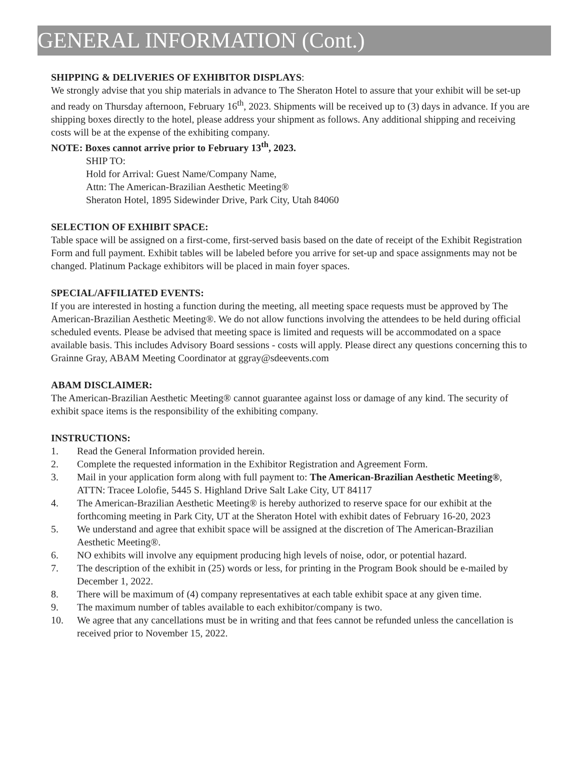GENERAL INFORMATION (Cont.)
SHIPPING & DELIVERIES OF EXHIBITOR DISPLAYS:
We strongly advise that you ship materials in advance to The Sheraton Hotel to assure that your exhibit will be set-up and ready on Thursday afternoon, February 16<sup>th</sup>, 2023. Shipments will be received up to (3) days in advance. If you are shipping boxes directly to the hotel, please address your shipment as follows. Any additional shipping and receiving costs will be at the expense of the exhibiting company.
NOTE: Boxes cannot arrive prior to February 13<sup>th</sup>, 2023.
SHIP TO:
Hold for Arrival: Guest Name/Company Name,
Attn: The American-Brazilian Aesthetic Meeting®
Sheraton Hotel, 1895 Sidewinder Drive, Park City, Utah 84060
SELECTION OF EXHIBIT SPACE:
Table space will be assigned on a first-come, first-served basis based on the date of receipt of the Exhibit Registration Form and full payment. Exhibit tables will be labeled before you arrive for set-up and space assignments may not be changed. Platinum Package exhibitors will be placed in main foyer spaces.
SPECIAL/AFFILIATED EVENTS:
If you are interested in hosting a function during the meeting, all meeting space requests must be approved by The American-Brazilian Aesthetic Meeting®. We do not allow functions involving the attendees to be held during official scheduled events. Please be advised that meeting space is limited and requests will be accommodated on a space available basis. This includes Advisory Board sessions - costs will apply. Please direct any questions concerning this to Grainne Gray, ABAM Meeting Coordinator at ggray@sdeevents.com
ABAM DISCLAIMER:
The American-Brazilian Aesthetic Meeting® cannot guarantee against loss or damage of any kind. The security of exhibit space items is the responsibility of the exhibiting company.
INSTRUCTIONS:
1. Read the General Information provided herein.
2. Complete the requested information in the Exhibitor Registration and Agreement Form.
3. Mail in your application form along with full payment to: The American-Brazilian Aesthetic Meeting®, ATTN: Tracee Lolofie, 5445 S. Highland Drive Salt Lake City, UT 84117
4. The American-Brazilian Aesthetic Meeting® is hereby authorized to reserve space for our exhibit at the forthcoming meeting in Park City, UT at the Sheraton Hotel with exhibit dates of February 16-20, 2023
5. We understand and agree that exhibit space will be assigned at the discretion of The American-Brazilian Aesthetic Meeting®.
6. NO exhibits will involve any equipment producing high levels of noise, odor, or potential hazard.
7. The description of the exhibit in (25) words or less, for printing in the Program Book should be e-mailed by December 1, 2022.
8. There will be maximum of (4) company representatives at each table exhibit space at any given time.
9. The maximum number of tables available to each exhibitor/company is two.
10. We agree that any cancellations must be in writing and that fees cannot be refunded unless the cancellation is received prior to November 15, 2022.